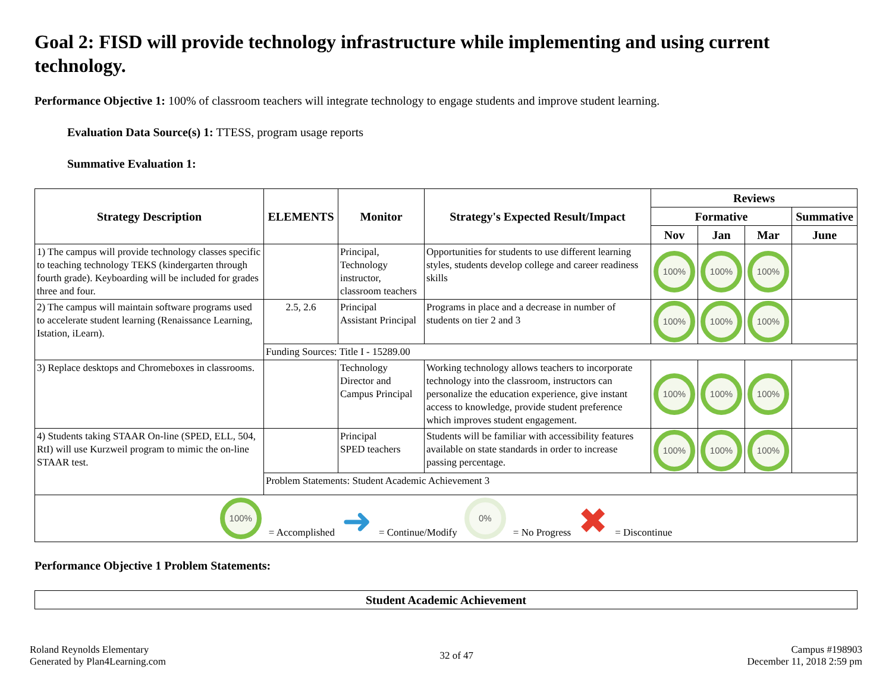Goal 2: FISD will provide technology infrastructure while implementing and using current technology.
Performance Objective 1: 100% of classroom teachers will integrate technology to engage students and improve student learning.
Evaluation Data Source(s) 1: TTESS, program usage reports
Summative Evaluation 1:
| Strategy Description | ELEMENTS | Monitor | Strategy's Expected Result/Impact | Reviews | | | |
| --- | --- | --- | --- | --- | --- | --- | --- |
| | | | | Formative | | | Summative |
| | | | | Nov | Jan | Mar | June |
| 1) The campus will provide technology classes specific to teaching technology TEKS (kindergarten through fourth grade). Keyboarding will be included for grades three and four. | | Principal, Technology instructor, classroom teachers | Opportunities for students to use different learning styles, students develop college and career readiness skills | 100% | 100% | 100% | |
| 2) The campus will maintain software programs used to accelerate student learning (Renaissance Learning, Istation, iLearn). | 2.5, 2.6 | Principal Assistant Principal | Programs in place and a decrease in number of students on tier 2 and 3 | 100% | 100% | 100% | |
| | Funding Sources: Title I - 15289.00 | | | | | | |
| 3) Replace desktops and Chromeboxes in classrooms. | | Technology Director and Campus Principal | Working technology allows teachers to incorporate technology into the classroom, instructors can personalize the education experience, give instant access to knowledge, provide student preference which improves student engagement. | 100% | 100% | 100% | |
| 4) Students taking STAAR On-line (SPED, ELL, 504, RtI) will use Kurzweil program to mimic the on-line STAAR test. | | Principal SPED teachers | Students will be familiar with accessibility features available on state standards in order to increase passing percentage. | 100% | 100% | 100% | |
| | Problem Statements: Student Academic Achievement 3 | | | | | | |
| 100% = Accomplished ➜ = Continue/Modify 0% = No Progress ✖ = Discontinue | | | | | | | |
Performance Objective 1 Problem Statements:
| Student Academic Achievement |
| --- |
Roland Reynolds Elementary
Generated by Plan4Learning.com
32 of 47 Campus #198903
December 11, 2018 2:59 pm